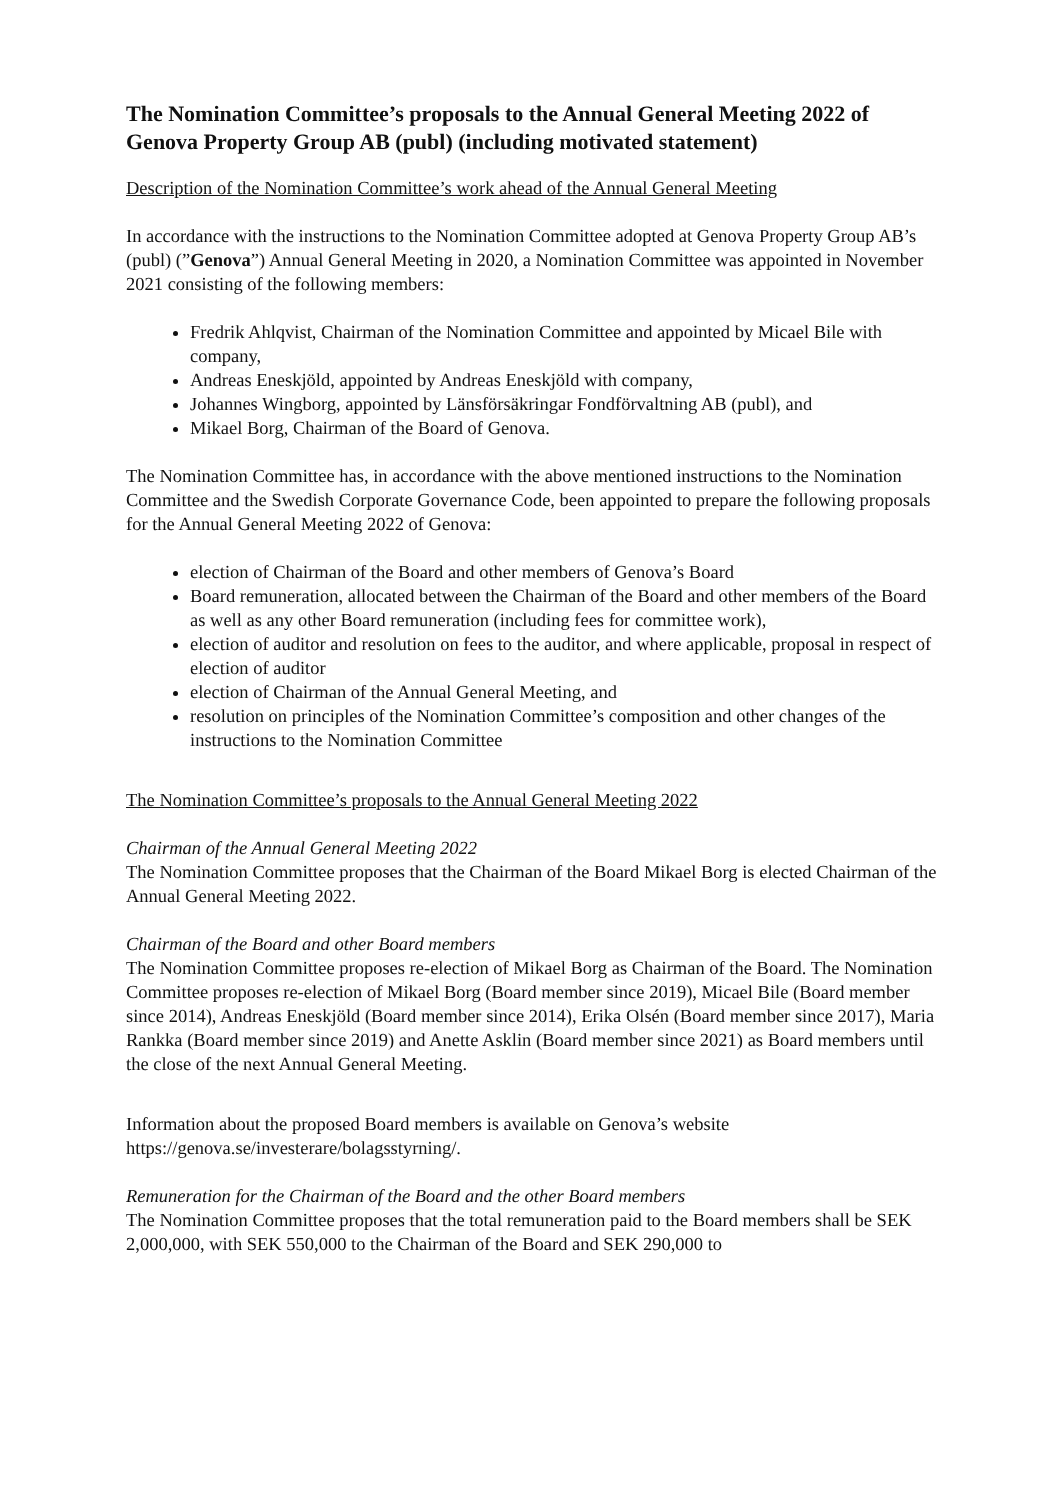The Nomination Committee’s proposals to the Annual General Meeting 2022 of Genova Property Group AB (publ) (including motivated statement)
Description of the Nomination Committee’s work ahead of the Annual General Meeting
In accordance with the instructions to the Nomination Committee adopted at Genova Property Group AB’s (publ) (”Genova”) Annual General Meeting in 2020, a Nomination Committee was appointed in November 2021 consisting of the following members:
Fredrik Ahlqvist, Chairman of the Nomination Committee and appointed by Micael Bile with company,
Andreas Eneskjöld, appointed by Andreas Eneskjöld with company,
Johannes Wingborg, appointed by Länsförsäkringar Fondförvaltning AB (publ), and
Mikael Borg, Chairman of the Board of Genova.
The Nomination Committee has, in accordance with the above mentioned instructions to the Nomination Committee and the Swedish Corporate Governance Code, been appointed to prepare the following proposals for the Annual General Meeting 2022 of Genova:
election of Chairman of the Board and other members of Genova’s Board
Board remuneration, allocated between the Chairman of the Board and other members of the Board as well as any other Board remuneration (including fees for committee work),
election of auditor and resolution on fees to the auditor, and where applicable, proposal in respect of election of auditor
election of Chairman of the Annual General Meeting, and
resolution on principles of the Nomination Committee’s composition and other changes of the instructions to the Nomination Committee
The Nomination Committee’s proposals to the Annual General Meeting 2022
Chairman of the Annual General Meeting 2022
The Nomination Committee proposes that the Chairman of the Board Mikael Borg is elected Chairman of the Annual General Meeting 2022.
Chairman of the Board and other Board members
The Nomination Committee proposes re-election of Mikael Borg as Chairman of the Board. The Nomination Committee proposes re-election of Mikael Borg (Board member since 2019), Micael Bile (Board member since 2014), Andreas Eneskjöld (Board member since 2014), Erika Olsén (Board member since 2017), Maria Rankka (Board member since 2019) and Anette Asklin (Board member since 2021) as Board members until the close of the next Annual General Meeting.
Information about the proposed Board members is available on Genova’s website https://genova.se/investerare/bolagsstyrning/.
Remuneration for the Chairman of the Board and the other Board members
The Nomination Committee proposes that the total remuneration paid to the Board members shall be SEK 2,000,000, with SEK 550,000 to the Chairman of the Board and SEK 290,000 to